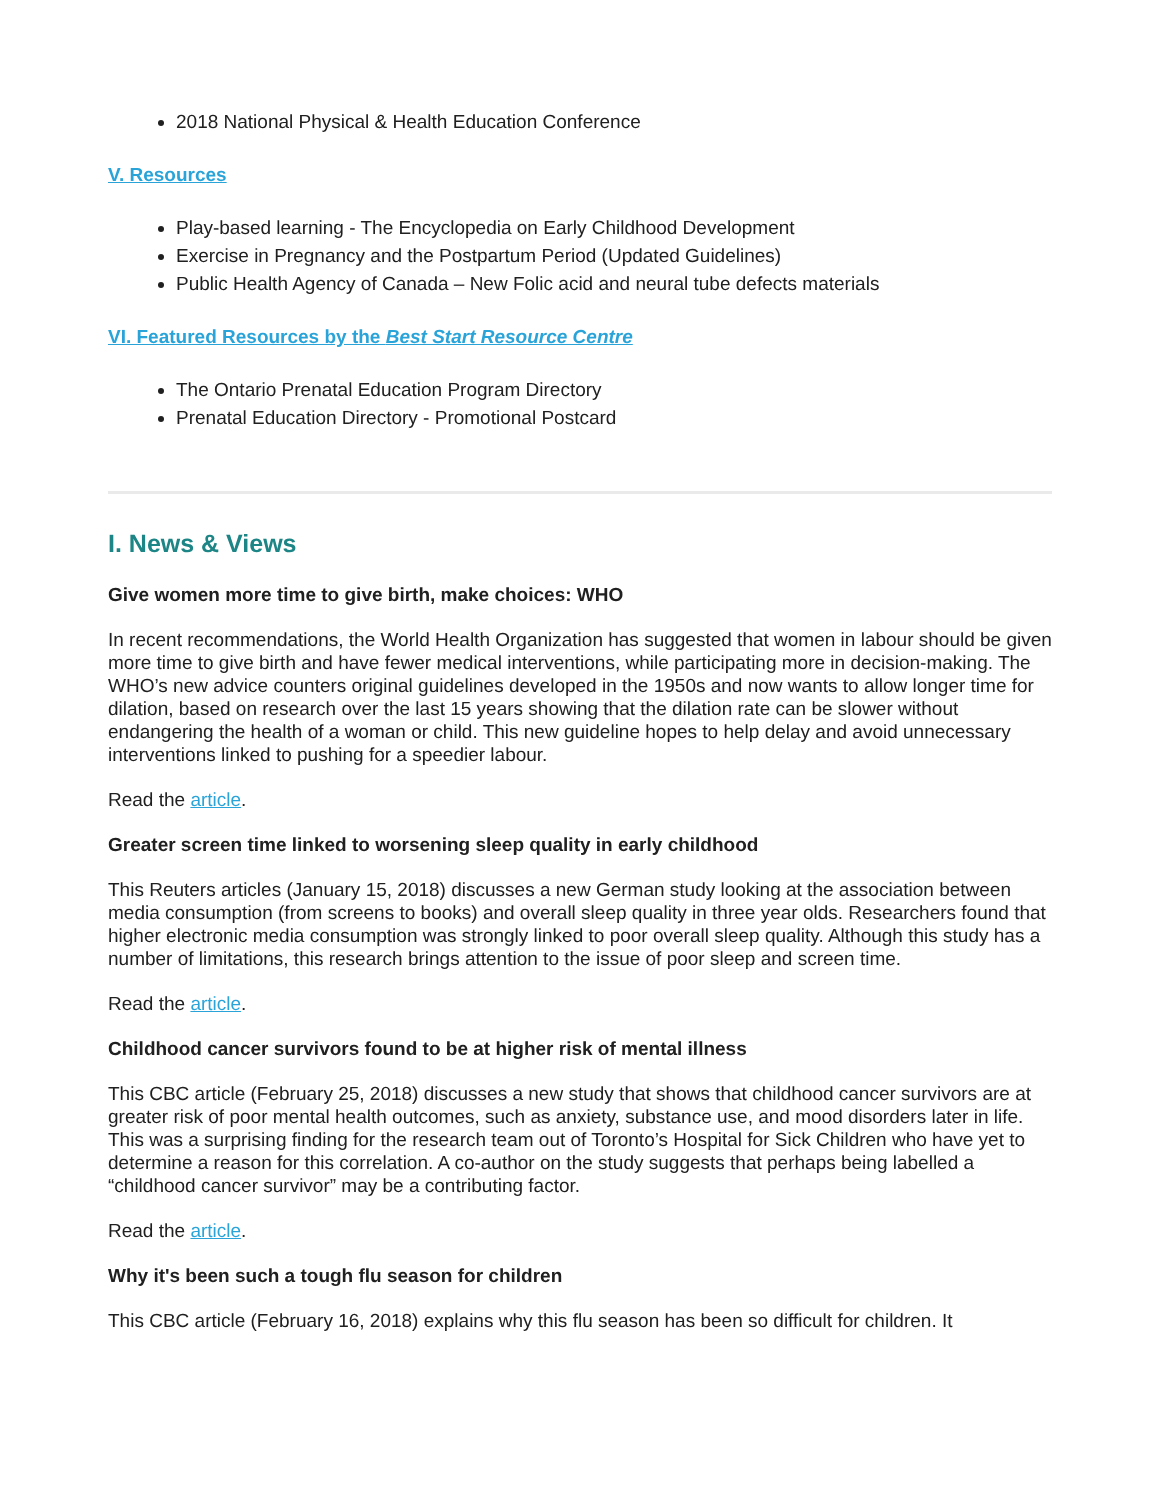2018 National Physical & Health Education Conference
V. Resources
Play-based learning - The Encyclopedia on Early Childhood Development
Exercise in Pregnancy and the Postpartum Period (Updated Guidelines)
Public Health Agency of Canada – New Folic acid and neural tube defects materials
VI. Featured Resources by the Best Start Resource Centre
The Ontario Prenatal Education Program Directory
Prenatal Education Directory - Promotional Postcard
I. News & Views
Give women more time to give birth, make choices: WHO
In recent recommendations, the World Health Organization has suggested that women in labour should be given more time to give birth and have fewer medical interventions, while participating more in decision-making. The WHO’s new advice counters original guidelines developed in the 1950s and now wants to allow longer time for dilation, based on research over the last 15 years showing that the dilation rate can be slower without endangering the health of a woman or child. This new guideline hopes to help delay and avoid unnecessary interventions linked to pushing for a speedier labour.
Read the article.
Greater screen time linked to worsening sleep quality in early childhood
This Reuters articles (January 15, 2018) discusses a new German study looking at the association between media consumption (from screens to books) and overall sleep quality in three year olds. Researchers found that higher electronic media consumption was strongly linked to poor overall sleep quality. Although this study has a number of limitations, this research brings attention to the issue of poor sleep and screen time.
Read the article.
Childhood cancer survivors found to be at higher risk of mental illness
This CBC article (February 25, 2018) discusses a new study that shows that childhood cancer survivors are at greater risk of poor mental health outcomes, such as anxiety, substance use, and mood disorders later in life. This was a surprising finding for the research team out of Toronto’s Hospital for Sick Children who have yet to determine a reason for this correlation. A co-author on the study suggests that perhaps being labelled a “childhood cancer survivor” may be a contributing factor.
Read the article.
Why it's been such a tough flu season for children
This CBC article (February 16, 2018) explains why this flu season has been so difficult for children. It